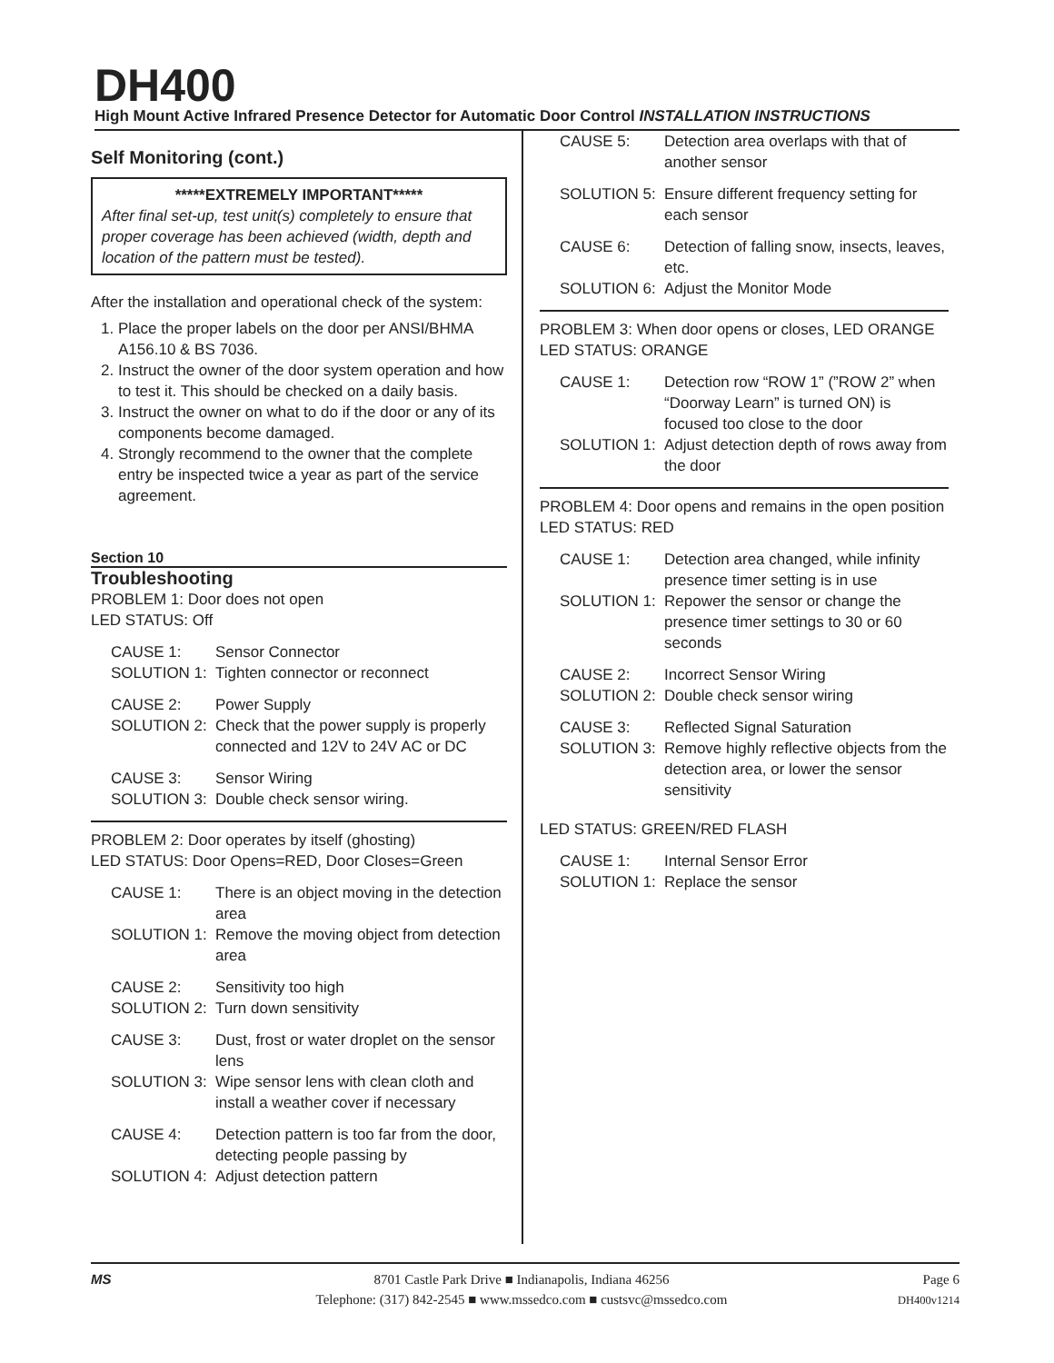DH400
High Mount Active Infrared Presence Detector for Automatic Door Control INSTALLATION INSTRUCTIONS
Self Monitoring (cont.)
*****EXTREMELY IMPORTANT*****
After final set-up, test unit(s) completely to ensure that proper coverage has been achieved (width, depth and location of the pattern must be tested).
After the installation and operational check of the system:
1. Place the proper labels on the door per ANSI/BHMA A156.10 & BS 7036.
2. Instruct the owner of the door system operation and how to test it. This should be checked on a daily basis.
3. Instruct the owner on what to do if the door or any of its components become damaged.
4. Strongly recommend to the owner that the complete entry be inspected twice a year as part of the service agreement.
Section 10
Troubleshooting
PROBLEM 1: Door does not open
LED STATUS: Off
CAUSE 1: Sensor Connector SOLUTION 1: Tighten connector or reconnect
CAUSE 2: Power Supply SOLUTION 2: Check that the power supply is properly connected and 12V to 24V AC or DC
CAUSE 3: Sensor Wiring SOLUTION 3: Double check sensor wiring.
PROBLEM 2: Door operates by itself (ghosting)
LED STATUS: Door Opens=RED, Door Closes=Green
CAUSE 1: There is an object moving in the detection area SOLUTION 1: Remove the moving object from detection area
CAUSE 2: Sensitivity too high SOLUTION 2: Turn down sensitivity
CAUSE 3: Dust, frost or water droplet on the sensor lens SOLUTION 3: Wipe sensor lens with clean cloth and install a weather cover if necessary
CAUSE 4: Detection pattern is too far from the door, detecting people passing by SOLUTION 4: Adjust detection pattern
CAUSE 5: Detection area overlaps with that of another sensor
SOLUTION 5: Ensure different frequency setting for each sensor
CAUSE 6: Detection of falling snow, insects, leaves, etc. SOLUTION 6: Adjust the Monitor Mode
PROBLEM 3: When door opens or closes, LED ORANGE
LED STATUS: ORANGE
CAUSE 1: Detection row “ROW 1” (”ROW 2” when “Doorway Learn” is turned ON) is focused too close to the door SOLUTION 1: Adjust detection depth of rows away from the door
PROBLEM 4: Door opens and remains in the open position
LED STATUS: RED
CAUSE 1: Detection area changed, while infinity presence timer setting is in use SOLUTION 1: Repower the sensor or change the presence timer settings to 30 or 60 seconds
CAUSE 2: Incorrect Sensor Wiring SOLUTION 2: Double check sensor wiring
CAUSE 3: Reflected Signal Saturation SOLUTION 3: Remove highly reflective objects from the detection area, or lower the sensor sensitivity
LED STATUS: GREEN/RED FLASH
CAUSE 1: Internal Sensor Error SOLUTION 1: Replace the sensor
MS 8701 Castle Park Drive ■ Indianapolis, Indiana 46256
Telephone: (317) 842-2545 ■ www.mssedco.com ■ custsvc@mssedco.com
Page 6
DH400v1214